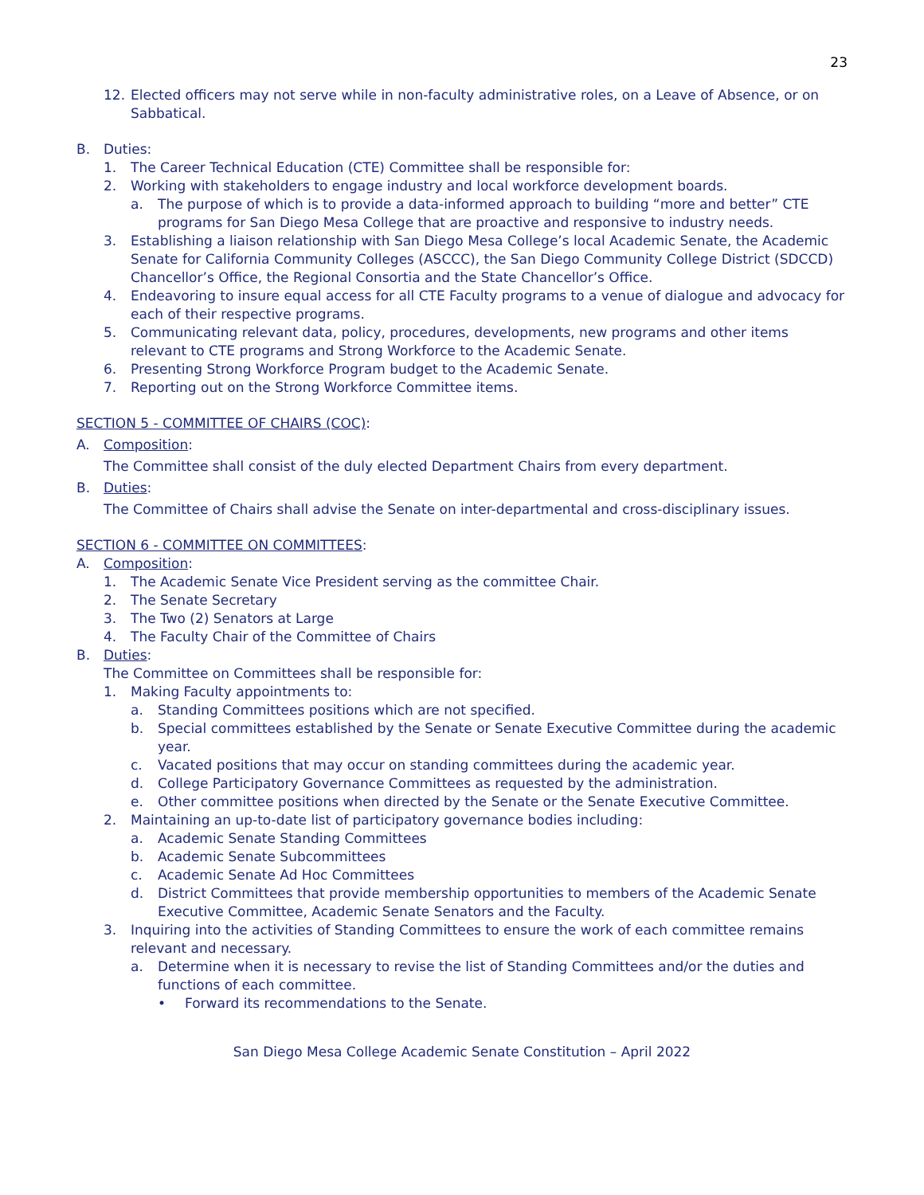23
12. Elected officers may not serve while in non-faculty administrative roles, on a Leave of Absence, or on Sabbatical.
B. Duties:
1. The Career Technical Education (CTE) Committee shall be responsible for:
2. Working with stakeholders to engage industry and local workforce development boards.
a. The purpose of which is to provide a data-informed approach to building “more and better” CTE programs for San Diego Mesa College that are proactive and responsive to industry needs.
3. Establishing a liaison relationship with San Diego Mesa College’s local Academic Senate, the Academic Senate for California Community Colleges (ASCCC), the San Diego Community College District (SDCCD) Chancellor’s Office, the Regional Consortia and the State Chancellor’s Office.
4. Endeavoring to insure equal access for all CTE Faculty programs to a venue of dialogue and advocacy for each of their respective programs.
5. Communicating relevant data, policy, procedures, developments, new programs and other items relevant to CTE programs and Strong Workforce to the Academic Senate.
6. Presenting Strong Workforce Program budget to the Academic Senate.
7. Reporting out on the Strong Workforce Committee items.
SECTION 5 - COMMITTEE OF CHAIRS (COC):
A. Composition:
The Committee shall consist of the duly elected Department Chairs from every department.
B. Duties:
The Committee of Chairs shall advise the Senate on inter-departmental and cross-disciplinary issues.
SECTION 6 - COMMITTEE ON COMMITTEES:
A. Composition:
1. The Academic Senate Vice President serving as the committee Chair.
2. The Senate Secretary
3. The Two (2) Senators at Large
4. The Faculty Chair of the Committee of Chairs
B. Duties:
The Committee on Committees shall be responsible for:
1. Making Faculty appointments to:
a. Standing Committees positions which are not specified.
b. Special committees established by the Senate or Senate Executive Committee during the academic year.
c. Vacated positions that may occur on standing committees during the academic year.
d. College Participatory Governance Committees as requested by the administration.
e. Other committee positions when directed by the Senate or the Senate Executive Committee.
2. Maintaining an up-to-date list of participatory governance bodies including:
a. Academic Senate Standing Committees
b. Academic Senate Subcommittees
c. Academic Senate Ad Hoc Committees
d. District Committees that provide membership opportunities to members of the Academic Senate Executive Committee, Academic Senate Senators and the Faculty.
3. Inquiring into the activities of Standing Committees to ensure the work of each committee remains relevant and necessary.
a. Determine when it is necessary to revise the list of Standing Committees and/or the duties and functions of each committee.
• Forward its recommendations to the Senate.
San Diego Mesa College Academic Senate Constitution – April 2022